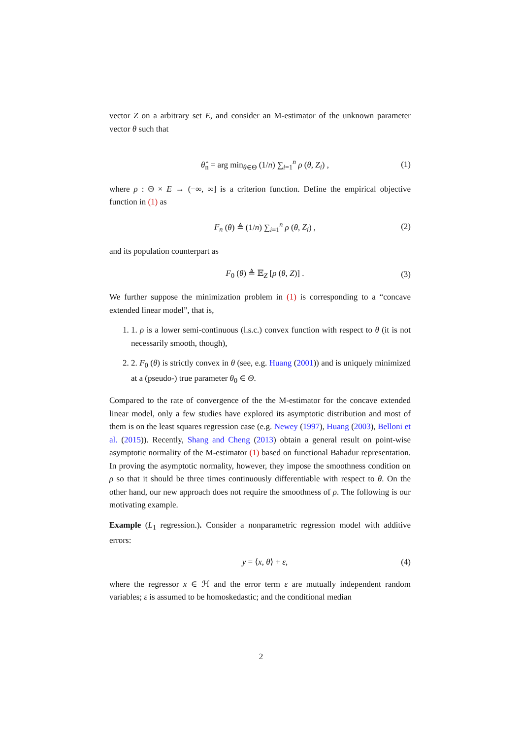vector Z on a arbitrary set E, and consider an M-estimator of the unknown parameter vector θ such that
θ̂<sub>n</sub> = arg min<sub>θ∈Θ</sub> (1/n) ∑<sub>i=1</sub><sup>n</sup> ρ (θ, Z<sub>i</sub>) ,
(1)
where ρ : Θ × E → (−∞, ∞] is a criterion function. Define the empirical objective function in (1) as
F<sub>n</sub> (θ) ≜ (1/n) ∑<sub>i=1</sub><sup>n</sup> ρ (θ, Z<sub>i</sub>) ,
(2)
and its population counterpart as
F<sub>0</sub> (θ) ≜ 𝔼<sub>Z</sub> [ρ (θ, Z)] . (3)
We further suppose the minimization problem in (1) is corresponding to a “concave extended linear model”, that is,
1. 1. ρ is a lower semi-continuous (l.s.c.) convex function with respect to θ (it is not necessarily smooth, though),
2. 2. F<sub>0</sub> (θ) is strictly convex in θ (see, e.g. Huang (2001)) and is uniquely minimized at a (pseudo-) true parameter θ<sub>0</sub> ∈ Θ.
Compared to the rate of convergence of the the M-estimator for the concave extended linear model, only a few studies have explored its asymptotic distribution and most of them is on the least squares regression case (e.g. Newey (1997), Huang (2003), Belloni et al. (2015)). Recently, Shang and Cheng (2013) obtain a general result on point-wise asymptotic normality of the M-estimator (1) based on functional Bahadur representation. In proving the asymptotic normality, however, they impose the smoothness condition on ρ so that it should be three times continuously differentiable with respect to θ. On the other hand, our new approach does not require the smoothness of ρ. The following is our motivating example.
Example (L<sub>1</sub> regression.). Consider a nonparametric regression model with additive errors:
y = ⟨x, θ⟩ + ε, (4)
where the regressor x ∈ ℋ and the error term ε are mutually independent random variables; ε is assumed to be homoskedastic; and the conditional median
2